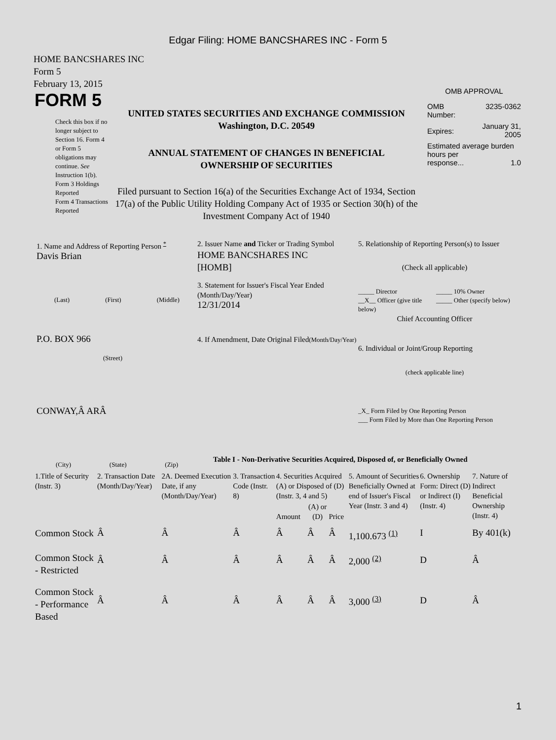Edgar Filing: HOME BANCSHARES INC - Form 5
HOME BANCSHARES INC
Form 5
February 13, 2015
FORM 5
Check this box if no longer subject to Section 16. Form 4 or Form 5 obligations may continue. See Instruction 1(b).
Form 3 Holdings Reported
Form 4 Transactions Reported
UNITED STATES SECURITIES AND EXCHANGE COMMISSION
Washington, D.C. 20549
ANNUAL STATEMENT OF CHANGES IN BENEFICIAL
OWNERSHIP OF SECURITIES
Filed pursuant to Section 16(a) of the Securities Exchange Act of 1934, Section 17(a) of the Public Utility Holding Company Act of 1935 or Section 30(h) of the Investment Company Act of 1940
OMB APPROVAL
OMB
Number: 3235-0362
Expires: January 31,
2005
Estimated average burden hours per
response... 1.0
1. Name and Address of Reporting Person <sup>*</sup>
Davis Brian
(Last) (First) (Middle)
P.O. BOX 966
(Street)
CONWAY,Â ARÂ
(City) (State) (Zip)
2. Issuer Name and Ticker or Trading Symbol
HOME BANCSHARES INC
[HOMB]
3. Statement for Issuer's Fiscal Year Ended (Month/Day/Year)
12/31/2014
4. If Amendment, Date Original Filed(Month/Day/Year)
5. Relationship of Reporting Person(s) to Issuer
(Check all applicable)
_____ Director
__X__ Officer (give title below) _____ 10% Owner
_____ Other (specify below)
Chief Accounting Officer
6. Individual or Joint/Group Reporting
(check applicable line)
_X_ Form Filed by One Reporting Person
___ Form Filed by More than One Reporting Person
Table I - Non-Derivative Securities Acquired, Disposed of, or Beneficially Owned
| 1.Title of Security (Instr. 3) | 2. Transaction Date (Month/Day/Year) | 2A. Deemed Execution Date, if any (Month/Day/Year) | 3. Transaction Code (Instr. 8) | 4. Securities Acquired (A) or Disposed of (D) (Instr. 3, 4 and 5) | | | 5. Amount of Securities Beneficially Owned at end of Issuer's Fiscal Year (Instr. 3 and 4) | 6. Ownership Form: Direct (D) or Indirect (I) (Instr. 4) | 7. Nature of Indirect Beneficial Ownership (Instr. 4) |
| --- | --- | --- | --- | --- | --- | --- | --- | --- | --- |
| | | | | Amount | (A) or (D) | Price | | | |
| Common Stock | Â | Â | Â | Â | Â | Â | 1,100.673 <sup>(1)</sup> | I | By 401(k) |
| Common Stock - Restricted | Â | Â | Â | Â | Â | Â | 2,000 <sup>(2)</sup> | D | Â |
| Common Stock - Performance Based | Â | Â | Â | Â | Â | Â | 3,000 <sup>(3)</sup> | D | Â |
1